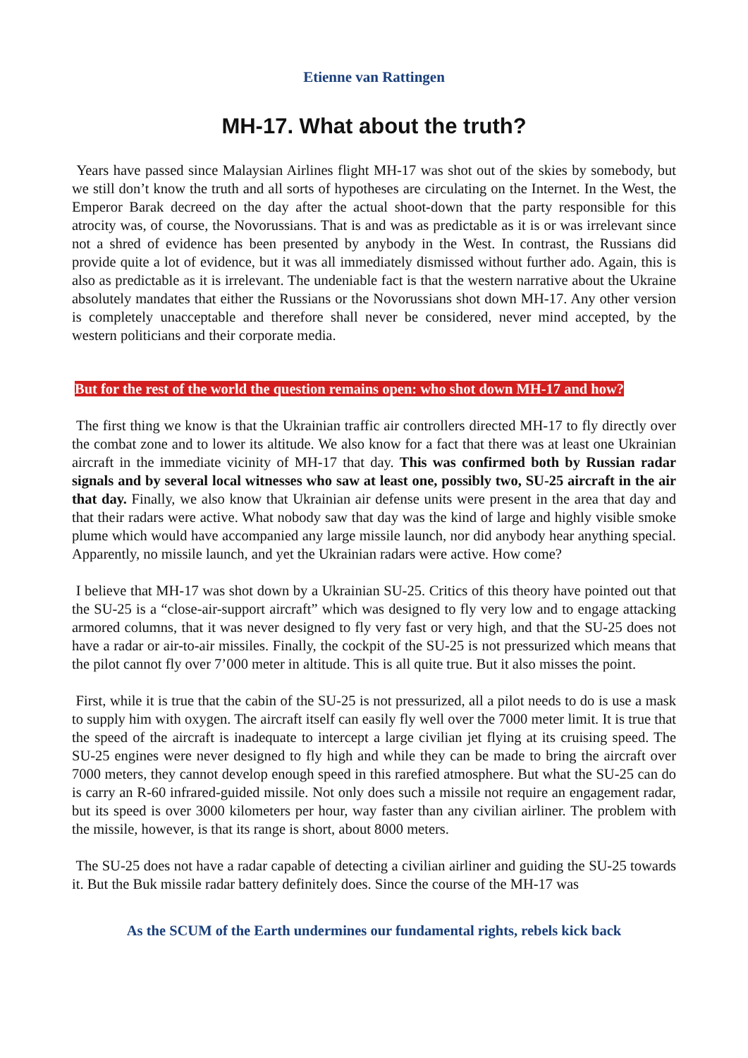Etienne van Rattingen
MH-17. What about the truth?
Years have passed since Malaysian Airlines flight MH-17 was shot out of the skies by somebody, but we still don’t know the truth and all sorts of hypotheses are circulating on the Internet. In the West, the Emperor Barak decreed on the day after the actual shoot-down that the party responsible for this atrocity was, of course, the Novorussians. That is and was as predictable as it is or was irrelevant since not a shred of evidence has been presented by anybody in the West. In contrast, the Russians did provide quite a lot of evidence, but it was all immediately dismissed without further ado. Again, this is also as predictable as it is irrelevant. The undeniable fact is that the western narrative about the Ukraine absolutely mandates that either the Russians or the Novorussians shot down MH-17. Any other version is completely unacceptable and therefore shall never be considered, never mind accepted, by the western politicians and their corporate media.
But for the rest of the world the question remains open: who shot down MH-17 and how?
The first thing we know is that the Ukrainian traffic air controllers directed MH-17 to fly directly over the combat zone and to lower its altitude. We also know for a fact that there was at least one Ukrainian aircraft in the immediate vicinity of MH-17 that day. This was confirmed both by Russian radar signals and by several local witnesses who saw at least one, possibly two, SU-25 aircraft in the air that day. Finally, we also know that Ukrainian air defense units were present in the area that day and that their radars were active. What nobody saw that day was the kind of large and highly visible smoke plume which would have accompanied any large missile launch, nor did anybody hear anything special. Apparently, no missile launch, and yet the Ukrainian radars were active. How come?
I believe that MH-17 was shot down by a Ukrainian SU-25. Critics of this theory have pointed out that the SU-25 is a “close-air-support aircraft” which was designed to fly very low and to engage attacking armored columns, that it was never designed to fly very fast or very high, and that the SU-25 does not have a radar or air-to-air missiles. Finally, the cockpit of the SU-25 is not pressurized which means that the pilot cannot fly over 7’000 meter in altitude. This is all quite true. But it also misses the point.
First, while it is true that the cabin of the SU-25 is not pressurized, all a pilot needs to do is use a mask to supply him with oxygen. The aircraft itself can easily fly well over the 7000 meter limit. It is true that the speed of the aircraft is inadequate to intercept a large civilian jet flying at its cruising speed. The SU-25 engines were never designed to fly high and while they can be made to bring the aircraft over 7000 meters, they cannot develop enough speed in this rarefied atmosphere. But what the SU-25 can do is carry an R-60 infrared-guided missile. Not only does such a missile not require an engagement radar, but its speed is over 3000 kilometers per hour, way faster than any civilian airliner. The problem with the missile, however, is that its range is short, about 8000 meters.
The SU-25 does not have a radar capable of detecting a civilian airliner and guiding the SU-25 towards it. But the Buk missile radar battery definitely does. Since the course of the MH-17 was
As the SCUM of the Earth undermines our fundamental rights, rebels kick back